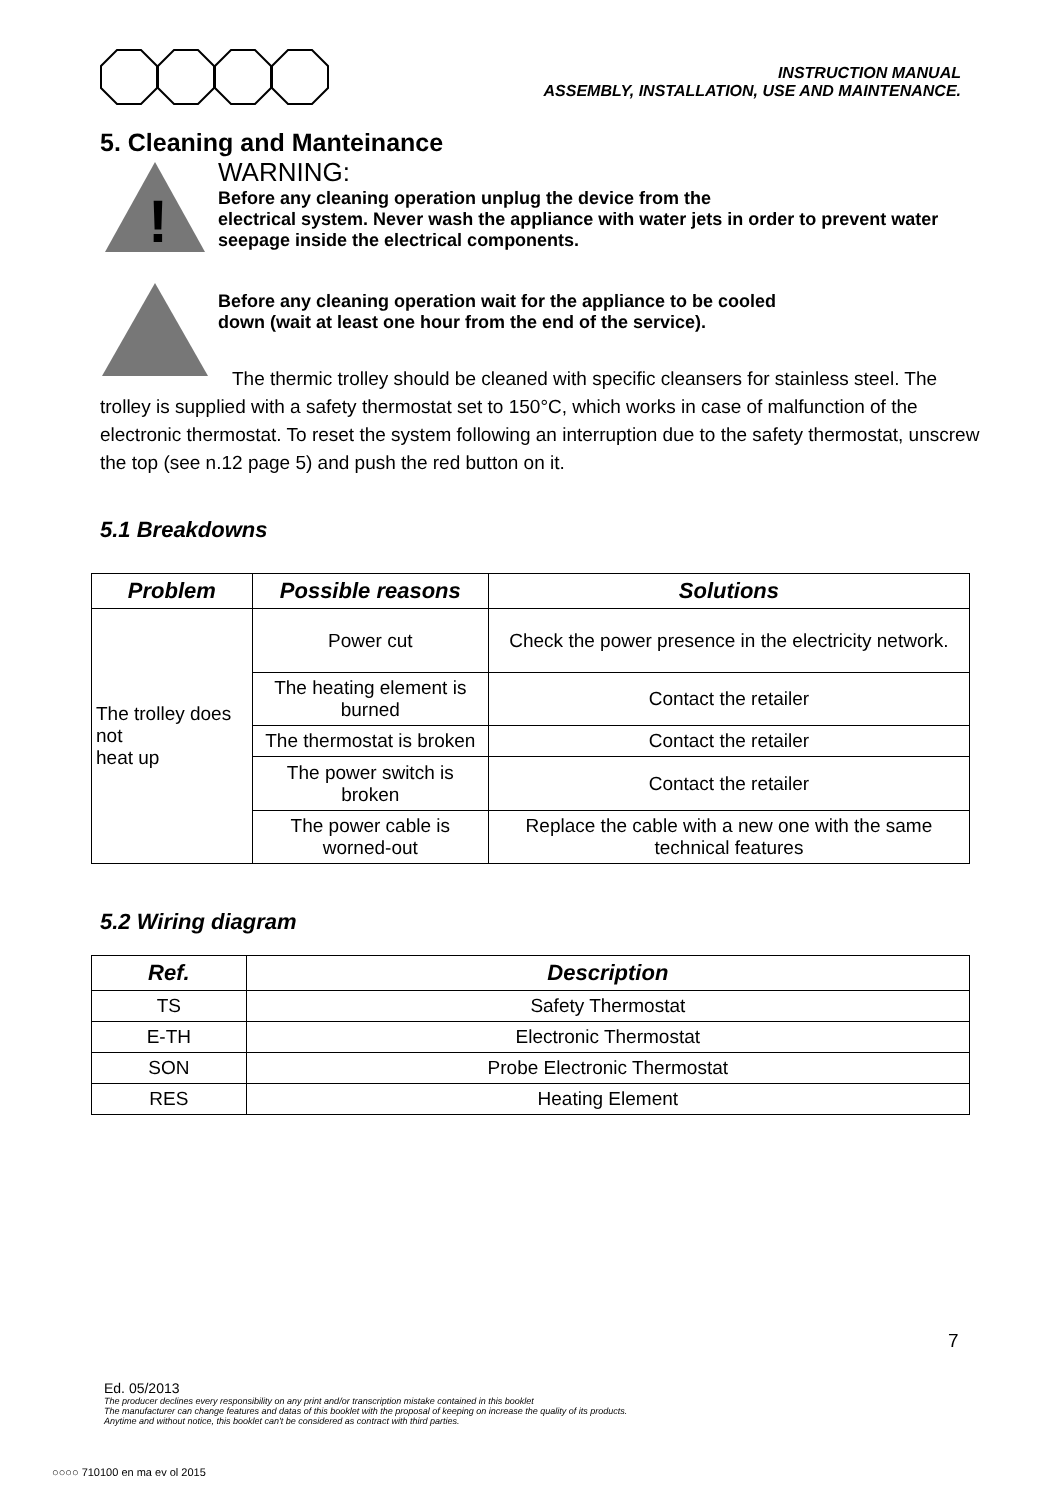INSTRUCTION MANUAL
ASSEMBLY, INSTALLATION, USE AND MAINTENANCE.
5. Cleaning and Manteinance
!
WARNING:
Before any cleaning operation unplug the device from the
electrical system. Never wash the appliance with water jets in order to prevent water seepage inside the electrical components.
Before any cleaning operation wait for the appliance to be cooled
down (wait at least one hour from the end of the service).
The thermic trolley should be cleaned with specific cleansers for stainless steel. The trolley is supplied with a safety thermostat set to 150°C, which works in case of malfunction of the electronic thermostat. To reset the system following an interruption due to the safety thermostat, unscrew the top (see n.12 page 5) and push the red button on it.
5.1 Breakdowns
| Problem | Possible reasons | Solutions |
| --- | --- | --- |
| The trolley does not heat up | Power cut | Check the power presence in the electricity network. |
| | The heating element is burned | Contact the retailer |
| | The thermostat is broken | Contact the retailer |
| | The power switch is broken | Contact the retailer |
| | The power cable is worned-out | Replace the cable with a new one with the same technical features |
5.2 Wiring diagram
| Ref. | Description |
| --- | --- |
| TS | Safety Thermostat |
| E-TH | Electronic Thermostat |
| SON | Probe Electronic Thermostat |
| RES | Heating Element |
7
Ed. 05/2013
The producer declines every responsibility on any print and/or transcription mistake contained in this booklet
The manufacturer can change features and datas of this booklet with the proposal of keeping on increase the quality of its products.
Anytime and without notice, this booklet can't be considered as contract with third parties.
○○○○ 710100 en ma ev ol 2015